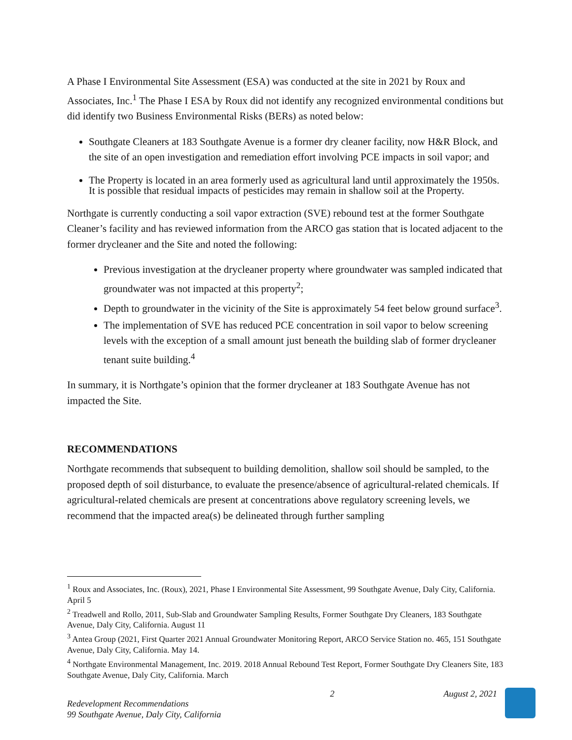A Phase I Environmental Site Assessment (ESA) was conducted at the site in 2021 by Roux and Associates, Inc.<sup>1</sup> The Phase I ESA by Roux did not identify any recognized environmental conditions but did identify two Business Environmental Risks (BERs) as noted below:
Southgate Cleaners at 183 Southgate Avenue is a former dry cleaner facility, now H&R Block, and the site of an open investigation and remediation effort involving PCE impacts in soil vapor; and
The Property is located in an area formerly used as agricultural land until approximately the 1950s. It is possible that residual impacts of pesticides may remain in shallow soil at the Property.
Northgate is currently conducting a soil vapor extraction (SVE) rebound test at the former Southgate Cleaner’s facility and has reviewed information from the ARCO gas station that is located adjacent to the former drycleaner and the Site and noted the following:
Previous investigation at the drycleaner property where groundwater was sampled indicated that groundwater was not impacted at this property<sup>2</sup>;
Depth to groundwater in the vicinity of the Site is approximately 54 feet below ground surface<sup>3</sup>.
The implementation of SVE has reduced PCE concentration in soil vapor to below screening levels with the exception of a small amount just beneath the building slab of former drycleaner tenant suite building.<sup>4</sup>
In summary, it is Northgate’s opinion that the former drycleaner at 183 Southgate Avenue has not impacted the Site.
RECOMMENDATIONS
Northgate recommends that subsequent to building demolition, shallow soil should be sampled, to the proposed depth of soil disturbance, to evaluate the presence/absence of agricultural-related chemicals. If agricultural-related chemicals are present at concentrations above regulatory screening levels, we recommend that the impacted area(s) be delineated through further sampling
<sup>1</sup> Roux and Associates, Inc. (Roux), 2021, Phase I Environmental Site Assessment, 99 Southgate Avenue, Daly City, California. April 5
<sup>2</sup> Treadwell and Rollo, 2011, Sub-Slab and Groundwater Sampling Results, Former Southgate Dry Cleaners, 183 Southgate Avenue, Daly City, California. August 11
<sup>3</sup> Antea Group (2021, First Quarter 2021 Annual Groundwater Monitoring Report, ARCO Service Station no. 465, 151 Southgate Avenue, Daly City, California. May 14.
<sup>4</sup> Northgate Environmental Management, Inc. 2019. 2018 Annual Rebound Test Report, Former Southgate Dry Cleaners Site, 183 Southgate Avenue, Daly City, California. March
Redevelopment Recommendations
99 Southgate Avenue, Daly City, California
2 August 2, 2021